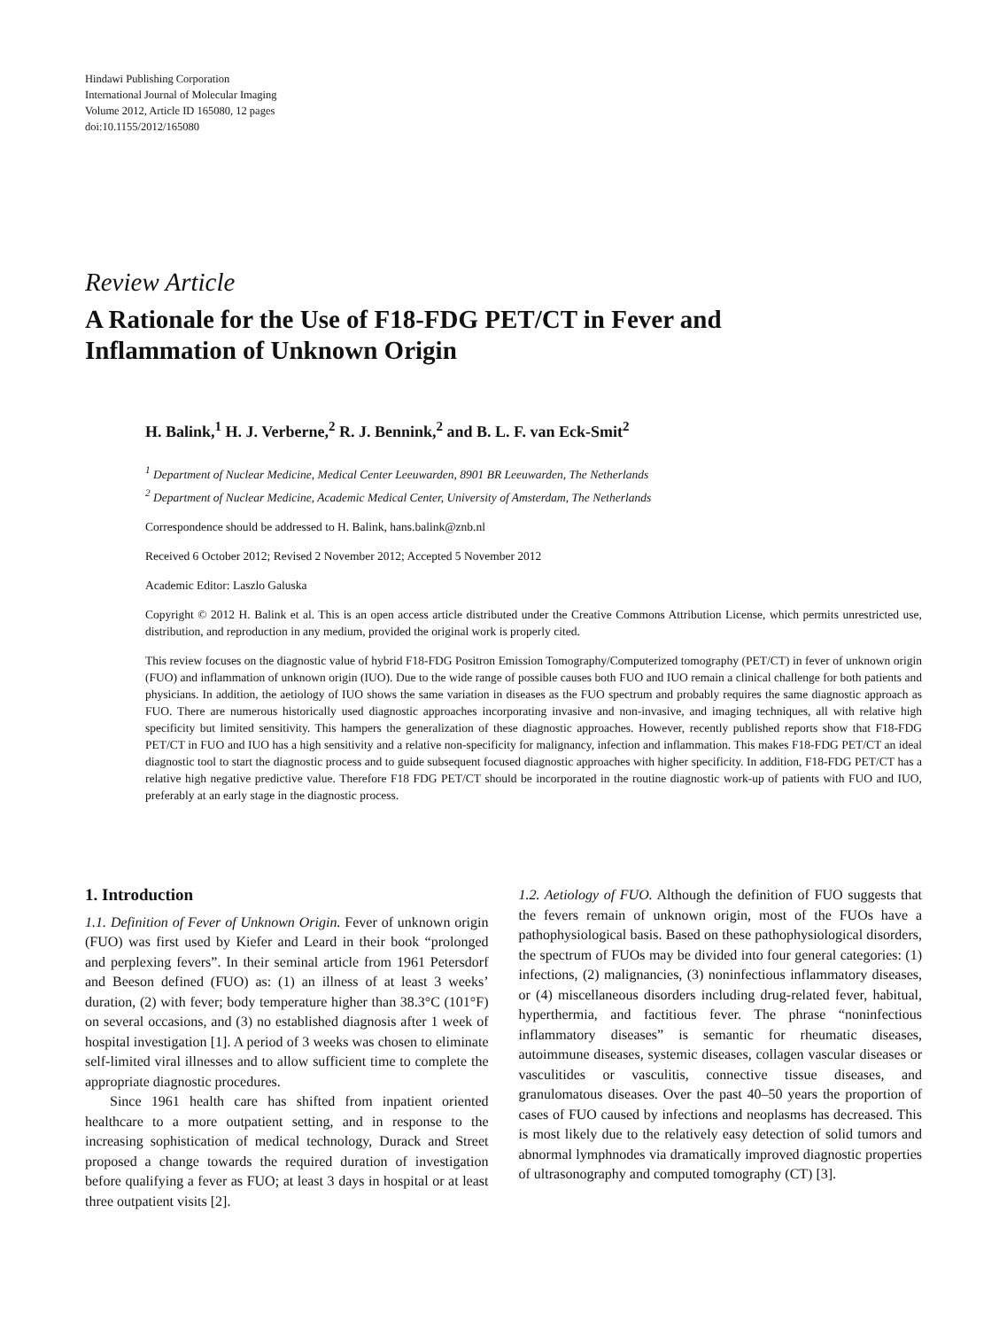Hindawi Publishing Corporation
International Journal of Molecular Imaging
Volume 2012, Article ID 165080, 12 pages
doi:10.1155/2012/165080
Review Article
A Rationale for the Use of F18-FDG PET/CT in Fever and
Inflammation of Unknown Origin
H. Balink,<sup>1</sup> H. J. Verberne,<sup>2</sup> R. J. Bennink,<sup>2</sup> and B. L. F. van Eck-Smit<sup>2</sup>
<sup>1</sup> Department of Nuclear Medicine, Medical Center Leeuwarden, 8901 BR Leeuwarden, The Netherlands
<sup>2</sup> Department of Nuclear Medicine, Academic Medical Center, University of Amsterdam, The Netherlands
Correspondence should be addressed to H. Balink, hans.balink@znb.nl
Received 6 October 2012; Revised 2 November 2012; Accepted 5 November 2012
Academic Editor: Laszlo Galuska
Copyright © 2012 H. Balink et al. This is an open access article distributed under the Creative Commons Attribution License, which permits unrestricted use, distribution, and reproduction in any medium, provided the original work is properly cited.
This review focuses on the diagnostic value of hybrid F18-FDG Positron Emission Tomography/Computerized tomography (PET/CT) in fever of unknown origin (FUO) and inflammation of unknown origin (IUO). Due to the wide range of possible causes both FUO and IUO remain a clinical challenge for both patients and physicians. In addition, the aetiology of IUO shows the same variation in diseases as the FUO spectrum and probably requires the same diagnostic approach as FUO. There are numerous historically used diagnostic approaches incorporating invasive and non-invasive, and imaging techniques, all with relative high specificity but limited sensitivity. This hampers the generalization of these diagnostic approaches. However, recently published reports show that F18-FDG PET/CT in FUO and IUO has a high sensitivity and a relative non-specificity for malignancy, infection and inflammation. This makes F18-FDG PET/CT an ideal diagnostic tool to start the diagnostic process and to guide subsequent focused diagnostic approaches with higher specificity. In addition, F18-FDG PET/CT has a relative high negative predictive value. Therefore F18 FDG PET/CT should be incorporated in the routine diagnostic work-up of patients with FUO and IUO, preferably at an early stage in the diagnostic process.
1. Introduction
1.1. Definition of Fever of Unknown Origin. Fever of unknown origin (FUO) was first used by Kiefer and Leard in their book “prolonged and perplexing fevers”. In their seminal article from 1961 Petersdorf and Beeson defined (FUO) as: (1) an illness of at least 3 weeks’ duration, (2) with fever; body temperature higher than 38.3°C (101°F) on several occasions, and (3) no established diagnosis after 1 week of hospital investigation [1]. A period of 3 weeks was chosen to eliminate self-limited viral illnesses and to allow sufficient time to complete the appropriate diagnostic procedures.
Since 1961 health care has shifted from inpatient oriented healthcare to a more outpatient setting, and in response to the increasing sophistication of medical technology, Durack and Street proposed a change towards the required duration of investigation before qualifying a fever as FUO; at least 3 days in hospital or at least three outpatient visits [2].
1.2. Aetiology of FUO. Although the definition of FUO suggests that the fevers remain of unknown origin, most of the FUOs have a pathophysiological basis. Based on these pathophysiological disorders, the spectrum of FUOs may be divided into four general categories: (1) infections, (2) malignancies, (3) noninfectious inflammatory diseases, or (4) miscellaneous disorders including drug-related fever, habitual, hyperthermia, and factitious fever. The phrase “noninfectious inflammatory diseases” is semantic for rheumatic diseases, autoimmune diseases, systemic diseases, collagen vascular diseases or vasculitides or vasculitis, connective tissue diseases, and granulomatous diseases. Over the past 40–50 years the proportion of cases of FUO caused by infections and neoplasms has decreased. This is most likely due to the relatively easy detection of solid tumors and abnormal lymphnodes via dramatically improved diagnostic properties of ultrasonography and computed tomography (CT) [3].